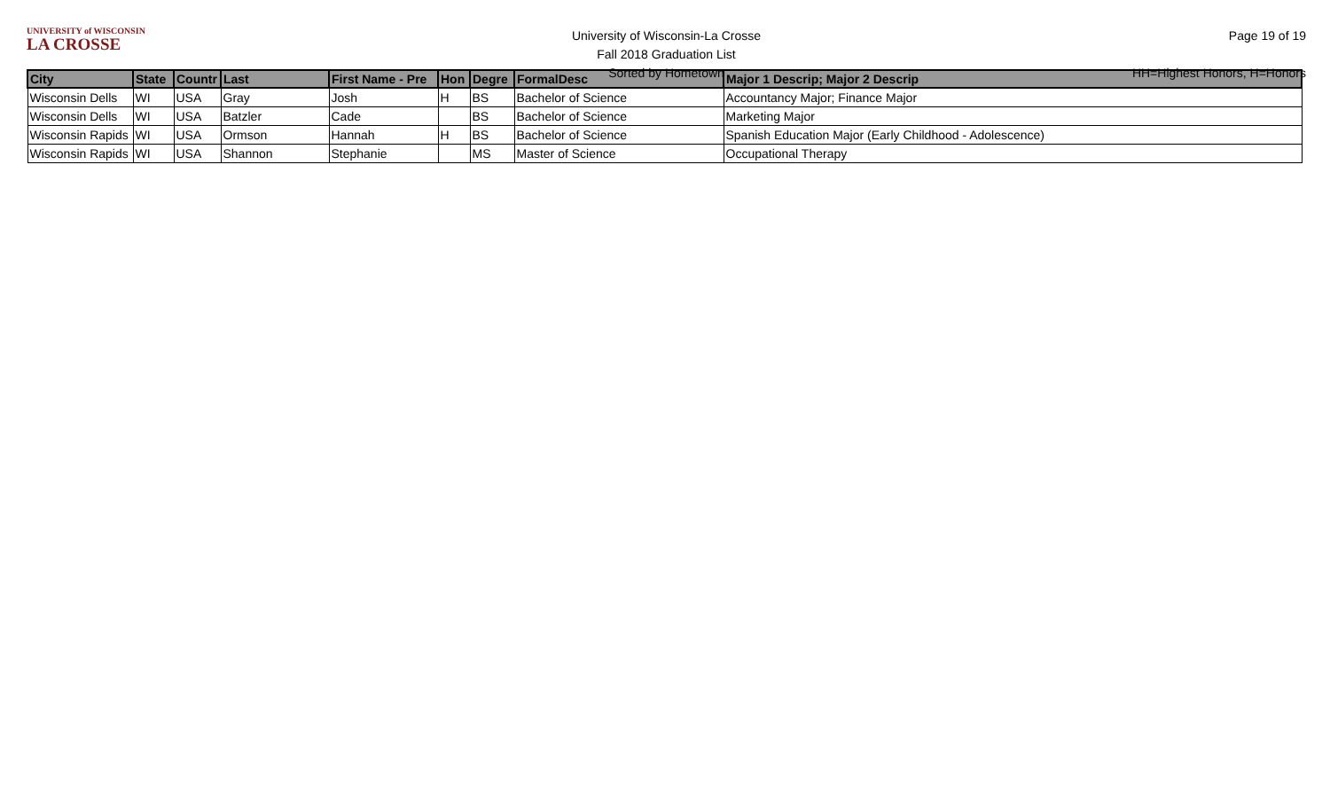UNIVERSITY of WISCONSIN
LA CROSSE
University of Wisconsin-La Crosse
Fall 2018 Graduation List
Sorted by Hometown
Page 19 of 19
HH=Highest Honors, H=Honors
| City | State | Countr | Last | First Name - Pre | Hon | Degre | FormalDesc | Major 1 Descrip; Major 2 Descrip |
| --- | --- | --- | --- | --- | --- | --- | --- | --- |
| Wisconsin Dells | WI | USA | Gray | Josh | H | BS | Bachelor of Science | Accountancy Major; Finance Major |
| Wisconsin Dells | WI | USA | Batzler | Cade | | BS | Bachelor of Science | Marketing Major |
| Wisconsin Rapids | WI | USA | Ormson | Hannah | H | BS | Bachelor of Science | Spanish Education Major (Early Childhood - Adolescence) |
| Wisconsin Rapids | WI | USA | Shannon | Stephanie | | MS | Master of Science | Occupational Therapy |